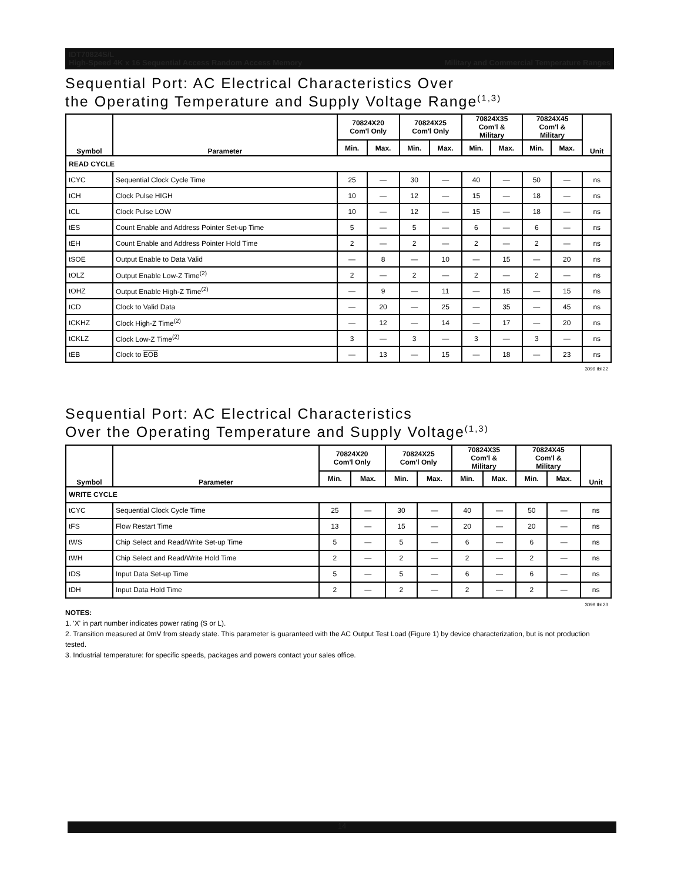IDT70824S/L
High-Speed 4K x 16 Sequential Access Random Access Memory Military and Commercial Temperature Ranges
Sequential Port: AC Electrical Characteristics Over
the Operating Temperature and Supply Voltage Range<sup>(1,3)</sup>
| Symbol | Parameter | 70824X20 Com'l Only | | 70824X25 Com'l Only | | 70824X35 Com'l & Military | | 70824X45 Com'l & Military | | Unit |
| --- | --- | --- | --- | --- | --- | --- | --- | --- | --- | --- |
| | | Min. | Max. | Min. | Max. | Min. | Max. | Min. | Max. | |
| READ CYCLE | | | | | | | | | | |
| tCYC | Sequential Clock Cycle Time | 25 | — | 30 | — | 40 | — | 50 | — | ns |
| tCH | Clock Pulse HIGH | 10 | — | 12 | — | 15 | — | 18 | — | ns |
| tCL | Clock Pulse LOW | 10 | — | 12 | — | 15 | — | 18 | — | ns |
| tES | Count Enable and Address Pointer Set-up Time | 5 | — | 5 | — | 6 | — | 6 | — | ns |
| tEH | Count Enable and Address Pointer Hold Time | 2 | — | 2 | — | 2 | — | 2 | — | ns |
| tSOE | Output Enable to Data Valid | — | 8 | — | 10 | — | 15 | — | 20 | ns |
| tOLZ | Output Enable Low-Z Time<sup>(2)</sup> | 2 | — | 2 | — | 2 | — | 2 | — | ns |
| tOHZ | Output Enable High-Z Time<sup>(2)</sup> | — | 9 | — | 11 | — | 15 | — | 15 | ns |
| tCD | Clock to Valid Data | — | 20 | — | 25 | — | 35 | — | 45 | ns |
| tCKHZ | Clock High-Z Time<sup>(2)</sup> | — | 12 | — | 14 | — | 17 | — | 20 | ns |
| tCKLZ | Clock Low-Z Time<sup>(2)</sup> | 3 | — | 3 | — | 3 | — | 3 | — | ns |
| tEB | Clock to EOB | — | 13 | — | 15 | — | 18 | — | 23 | ns |
3099 tbl 22
Sequential Port: AC Electrical Characteristics
Over the Operating Temperature and Supply Voltage<sup>(1,3)</sup>
| Symbol | Parameter | 70824X20 Com'l Only | | 70824X25 Com'l Only | | 70824X35 Com'l & Military | | 70824X45 Com'l & Military | | Unit |
| --- | --- | --- | --- | --- | --- | --- | --- | --- | --- | --- |
| | | Min. | Max. | Min. | Max. | Min. | Max. | Min. | Max. | |
| WRITE CYCLE | | | | | | | | | | |
| tCYC | Sequential Clock Cycle Time | 25 | — | 30 | — | 40 | — | 50 | — | ns |
| tFS | Flow Restart Time | 13 | — | 15 | — | 20 | — | 20 | — | ns |
| tWS | Chip Select and Read/Write Set-up Time | 5 | — | 5 | — | 6 | — | 6 | — | ns |
| tWH | Chip Select and Read/Write Hold Time | 2 | — | 2 | — | 2 | — | 2 | — | ns |
| tDS | Input Data Set-up Time | 5 | — | 5 | — | 6 | — | 6 | — | ns |
| tDH | Input Data Hold Time | 2 | — | 2 | — | 2 | — | 2 | — | ns |
3099 tbl 23
NOTES:
1. 'X' in part number indicates power rating (S or L).
2. Transition measured at 0mV from steady state. This parameter is guaranteed with the AC Output Test Load (Figure 1) by device characterization, but is not production tested.
3. Industrial temperature: for specific speeds, packages and powers contact your sales office.
14